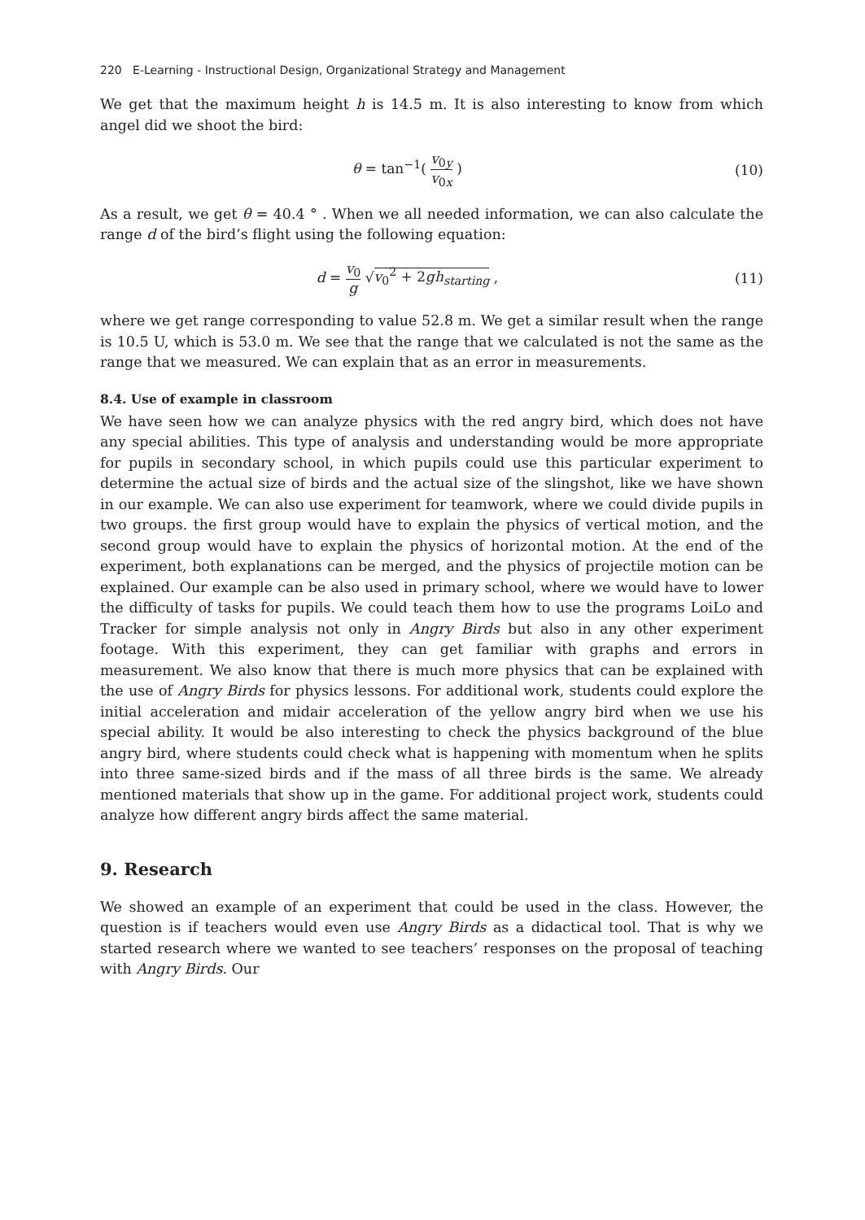220 E-Learning - Instructional Design, Organizational Strategy and Management
We get that the maximum height h is 14.5 m. It is also interesting to know from which angel did we shoot the bird:
θ = tan<sup>−1</sup>( v<sub>0y</sub> v<sub>0x</sub> ) (10)
As a result, we get θ = 40.4 ° . When we all needed information, we can also calculate the range d of the bird’s flight using the following equation:
d = v<sub>0</sub> g √v<sub>0</sub><sup>2</sup> + 2gh<sub>starting</sub> , (11)
where we get range corresponding to value 52.8 m. We get a similar result when the range is 10.5 U, which is 53.0 m. We see that the range that we calculated is not the same as the range that we measured. We can explain that as an error in measurements.
8.4. Use of example in classroom
We have seen how we can analyze physics with the red angry bird, which does not have any special abilities. This type of analysis and understanding would be more appropriate for pupils in secondary school, in which pupils could use this particular experiment to determine the actual size of birds and the actual size of the slingshot, like we have shown in our example. We can also use experiment for teamwork, where we could divide pupils in two groups. the first group would have to explain the physics of vertical motion, and the second group would have to explain the physics of horizontal motion. At the end of the experiment, both explanations can be merged, and the physics of projectile motion can be explained. Our example can be also used in primary school, where we would have to lower the difficulty of tasks for pupils. We could teach them how to use the programs LoiLo and Tracker for simple analysis not only in Angry Birds but also in any other experiment footage. With this experiment, they can get familiar with graphs and errors in measurement. We also know that there is much more physics that can be explained with the use of Angry Birds for physics lessons. For additional work, students could explore the initial acceleration and midair acceleration of the yellow angry bird when we use his special ability. It would be also interesting to check the physics background of the blue angry bird, where students could check what is happening with momentum when he splits into three same-sized birds and if the mass of all three birds is the same. We already mentioned materials that show up in the game. For additional project work, students could analyze how different angry birds affect the same material.
9. Research
We showed an example of an experiment that could be used in the class. However, the question is if teachers would even use Angry Birds as a didactical tool. That is why we started research where we wanted to see teachers’ responses on the proposal of teaching with Angry Birds. Our